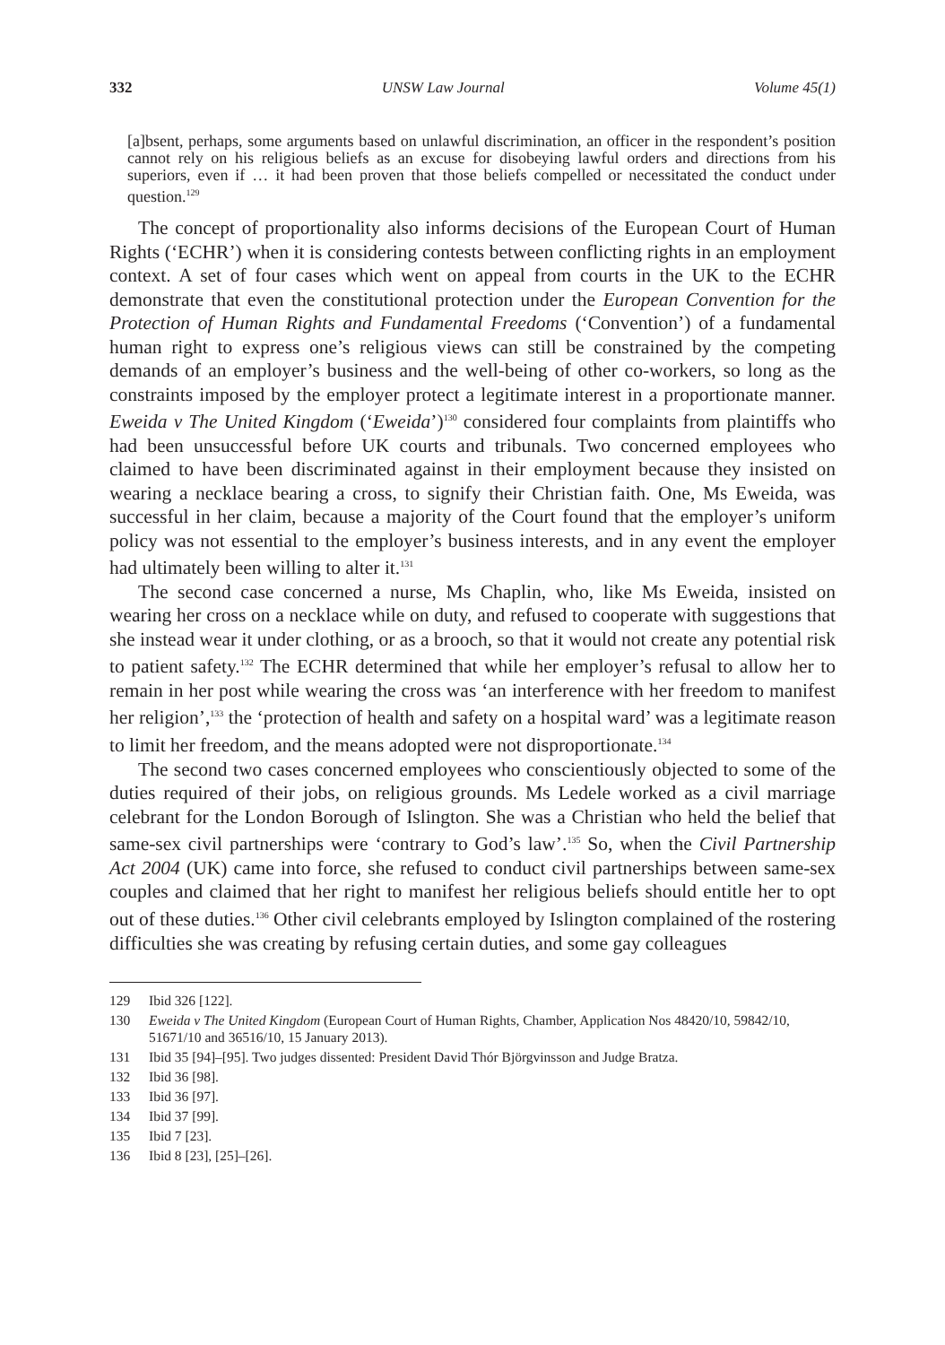332 UNSW Law Journal Volume 45(1)
[a]bsent, perhaps, some arguments based on unlawful discrimination, an officer in the respondent’s position cannot rely on his religious beliefs as an excuse for disobeying lawful orders and directions from his superiors, even if … it had been proven that those beliefs compelled or necessitated the conduct under question.<sup>129</sup>
The concept of proportionality also informs decisions of the European Court of Human Rights (‘ECHR’) when it is considering contests between conflicting rights in an employment context. A set of four cases which went on appeal from courts in the UK to the ECHR demonstrate that even the constitutional protection under the European Convention for the Protection of Human Rights and Fundamental Freedoms (‘Convention’) of a fundamental human right to express one’s religious views can still be constrained by the competing demands of an employer’s business and the well-being of other co-workers, so long as the constraints imposed by the employer protect a legitimate interest in a proportionate manner. Eweida v The United Kingdom (‘Eweida’)<sup>130</sup> considered four complaints from plaintiffs who had been unsuccessful before UK courts and tribunals. Two concerned employees who claimed to have been discriminated against in their employment because they insisted on wearing a necklace bearing a cross, to signify their Christian faith. One, Ms Eweida, was successful in her claim, because a majority of the Court found that the employer’s uniform policy was not essential to the employer’s business interests, and in any event the employer had ultimately been willing to alter it.<sup>131</sup>
The second case concerned a nurse, Ms Chaplin, who, like Ms Eweida, insisted on wearing her cross on a necklace while on duty, and refused to cooperate with suggestions that she instead wear it under clothing, or as a brooch, so that it would not create any potential risk to patient safety.<sup>132</sup> The ECHR determined that while her employer’s refusal to allow her to remain in her post while wearing the cross was ‘an interference with her freedom to manifest her religion’,<sup>133</sup> the ‘protection of health and safety on a hospital ward’ was a legitimate reason to limit her freedom, and the means adopted were not disproportionate.<sup>134</sup>
The second two cases concerned employees who conscientiously objected to some of the duties required of their jobs, on religious grounds. Ms Ledele worked as a civil marriage celebrant for the London Borough of Islington. She was a Christian who held the belief that same-sex civil partnerships were ‘contrary to God’s law’.<sup>135</sup> So, when the Civil Partnership Act 2004 (UK) came into force, she refused to conduct civil partnerships between same-sex couples and claimed that her right to manifest her religious beliefs should entitle her to opt out of these duties.<sup>136</sup> Other civil celebrants employed by Islington complained of the rostering difficulties she was creating by refusing certain duties, and some gay colleagues
129 Ibid 326 [122].
130 Eweida v The United Kingdom (European Court of Human Rights, Chamber, Application Nos 48420/10, 59842/10, 51671/10 and 36516/10, 15 January 2013).
131 Ibid 35 [94]–[95]. Two judges dissented: President David Thór Björgvinsson and Judge Bratza.
132 Ibid 36 [98].
133 Ibid 36 [97].
134 Ibid 37 [99].
135 Ibid 7 [23].
136 Ibid 8 [23], [25]–[26].